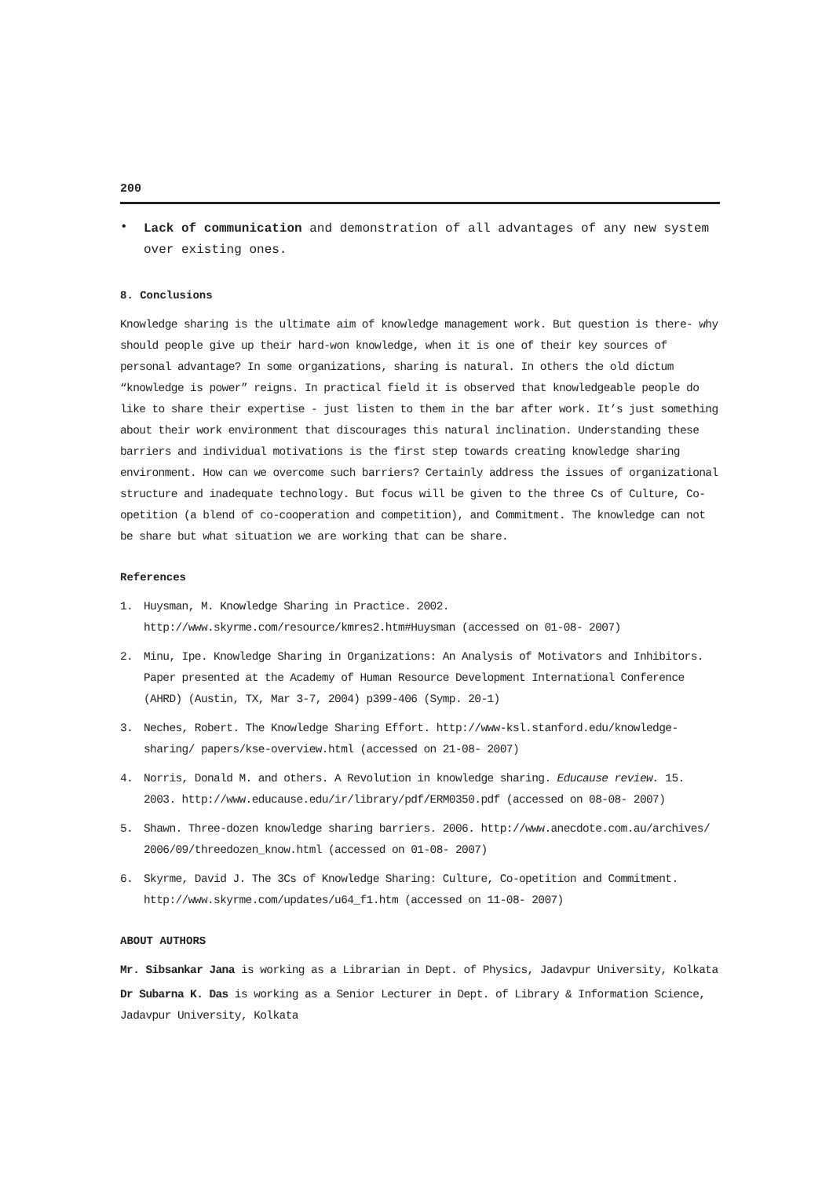200
• Lack of communication and demonstration of all advantages of any new system over existing ones.
8. Conclusions
Knowledge sharing is the ultimate aim of knowledge management work. But question is there- why should people give up their hard-won knowledge, when it is one of their key sources of personal advantage? In some organizations, sharing is natural. In others the old dictum “knowledge is power” reigns. In practical field it is observed that knowledgeable people do like to share their expertise - just listen to them in the bar after work. It’s just something about their work environment that discourages this natural inclination. Understanding these barriers and individual motivations is the first step towards creating knowledge sharing environment. How can we overcome such barriers? Certainly address the issues of organizational structure and inadequate technology. But focus will be given to the three Cs of Culture, Co-opetition (a blend of co-cooperation and competition), and Commitment. The knowledge can not be share but what situation we are working that can be share.
References
1. Huysman, M. Knowledge Sharing in Practice. 2002. http://www.skyrme.com/resource/kmres2.htm#Huysman (accessed on 01-08- 2007)
2. Minu, Ipe. Knowledge Sharing in Organizations: An Analysis of Motivators and Inhibitors. Paper presented at the Academy of Human Resource Development International Conference (AHRD) (Austin, TX, Mar 3-7, 2004) p399-406 (Symp. 20-1)
3. Neches, Robert. The Knowledge Sharing Effort. http://www-ksl.stanford.edu/knowledge-sharing/ papers/kse-overview.html (accessed on 21-08- 2007)
4. Norris, Donald M. and others. A Revolution in knowledge sharing. Educause review. 15. 2003. http://www.educause.edu/ir/library/pdf/ERM0350.pdf (accessed on 08-08- 2007)
5. Shawn. Three-dozen knowledge sharing barriers. 2006. http://www.anecdote.com.au/archives/ 2006/09/threedozen_know.html (accessed on 01-08- 2007)
6. Skyrme, David J. The 3Cs of Knowledge Sharing: Culture, Co-opetition and Commitment. http://www.skyrme.com/updates/u64_f1.htm (accessed on 11-08- 2007)
ABOUT AUTHORS
Mr. Sibsankar Jana is working as a Librarian in Dept. of Physics, Jadavpur University, Kolkata
Dr Subarna K. Das is working as a Senior Lecturer in Dept. of Library & Information Science, Jadavpur University, Kolkata